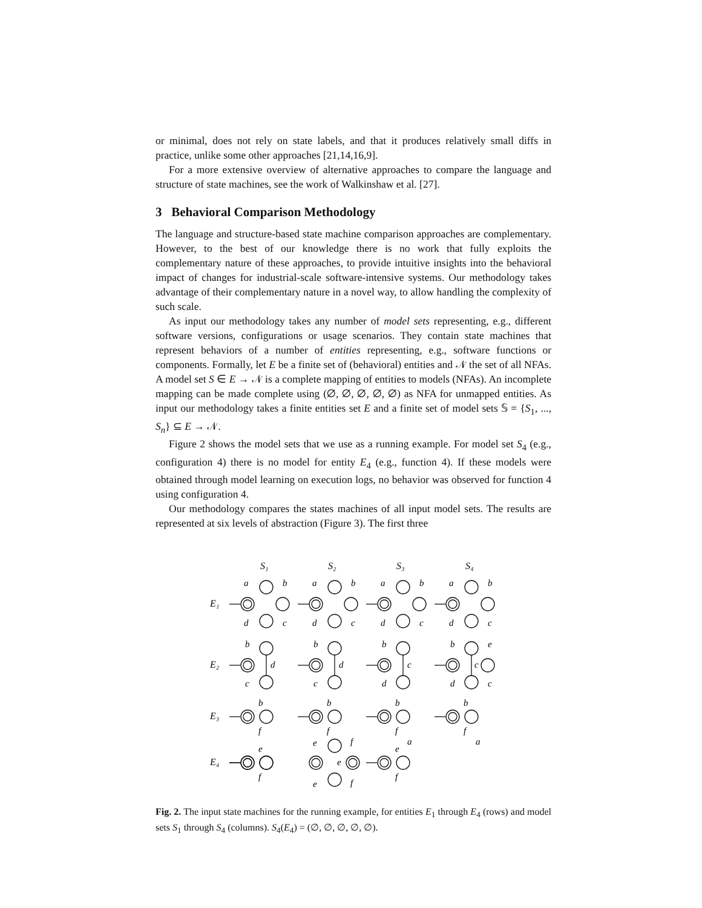or minimal, does not rely on state labels, and that it produces relatively small diffs in practice, unlike some other approaches [21,14,16,9].
For a more extensive overview of alternative approaches to compare the language and structure of state machines, see the work of Walkinshaw et al. [27].
3 Behavioral Comparison Methodology
The language and structure-based state machine comparison approaches are complementary. However, to the best of our knowledge there is no work that fully exploits the complementary nature of these approaches, to provide intuitive insights into the behavioral impact of changes for industrial-scale software-intensive systems. Our methodology takes advantage of their complementary nature in a novel way, to allow handling the complexity of such scale.
As input our methodology takes any number of model sets representing, e.g., different software versions, configurations or usage scenarios. They contain state machines that represent behaviors of a number of entities representing, e.g., software functions or components. Formally, let E be a finite set of (behavioral) entities and 𝒩 the set of all NFAs. A model set S ∈ E → 𝒩 is a complete mapping of entities to models (NFAs). An incomplete mapping can be made complete using (∅, ∅, ∅, ∅, ∅) as NFA for unmapped entities. As input our methodology takes a finite entities set E and a finite set of model sets 𝕊 = {S<sub>1</sub>, ..., S<sub>n</sub>} ⊆ E → 𝒩.
Figure 2 shows the model sets that we use as a running example. For model set S<sub>4</sub> (e.g., configuration 4) there is no model for entity E<sub>4</sub> (e.g., function 4). If these models were obtained through model learning on execution logs, no behavior was observed for function 4 using configuration 4.
Our methodology compares the states machines of all input model sets. The results are represented at six levels of abstraction (Figure 3). The first three
S₁
S₂
S₃
S₄
E₁
E₂
E₃
E₄
a
b
d
c
a
b
d
c
a
b
d
c
a
b
d
c
b
d
c
b
d
c
b
c
d
b
e
c
d
c
b
f
b
f
b
f
a
b
f
a
e
f
e
f
e
e
f
e
f
Fig. 2. The input state machines for the running example, for entities E<sub>1</sub> through E<sub>4</sub> (rows) and model sets S<sub>1</sub> through S<sub>4</sub> (columns). S<sub>4</sub>(E<sub>4</sub>) = (∅, ∅, ∅, ∅, ∅).